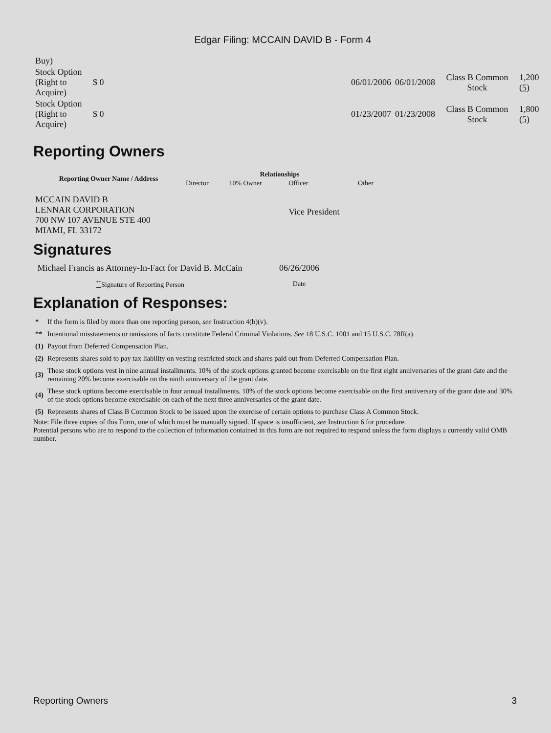Edgar Filing: MCCAIN DAVID B - Form 4
| Buy) | | | | | |
| Stock Option (Right to Acquire) | $ 0 | 06/01/2006 | 06/01/2008 | Class B Common Stock | 1,200 (5) |
| Stock Option (Right to Acquire) | $ 0 | 01/23/2007 | 01/23/2008 | Class B Common Stock | 1,800 (5) |
Reporting Owners
| Reporting Owner Name / Address | Relationships | | | |
| --- | --- | --- | --- | --- |
| | Director | 10% Owner | Officer | Other |
| MCCAIN DAVID B LENNAR CORPORATION 700 NW 107 AVENUE STE 400 MIAMI, FL 33172 | | | Vice President | |
Signatures
| Michael Francis as Attorney-In-Fact for David B. McCain | 06/26/2006 |
| <sup>**</sup> Signature of Reporting Person | Date |
Explanation of Responses:
| * | If the form is filed by more than one reporting person, see Instruction 4(b)(v). |
| ** | Intentional misstatements or omissions of facts constitute Federal Criminal Violations. See 18 U.S.C. 1001 and 15 U.S.C. 78ff(a). |
| (1) | Payout from Deferred Compensation Plan. |
| (2) | Represents shares sold to pay tax liability on vesting restricted stock and shares paid out from Deferred Compensation Plan. |
| (3) | These stock options vest in nine annual installments. 10% of the stock options granted become exercisable on the first eight anniversaries of the grant date and the remaining 20% become exercisable on the ninth anniversary of the grant date. |
| (4) | These stock options become exercisable in four annual installments. 10% of the stock options become exercisable on the first anniversary of the grant date and 30% of the stock options become exercisable on each of the next three anniversaries of the grant date. |
| (5) | Represents shares of Class B Common Stock to be issued upon the exercise of certain options to purchase Class A Common Stock. |
Note: File three copies of this Form, one of which must be manually signed. If space is insufficient, see Instruction 6 for procedure.
Potential persons who are to respond to the collection of information contained in this form are not required to respond unless the form displays a currently valid OMB number.
Reporting Owners 3